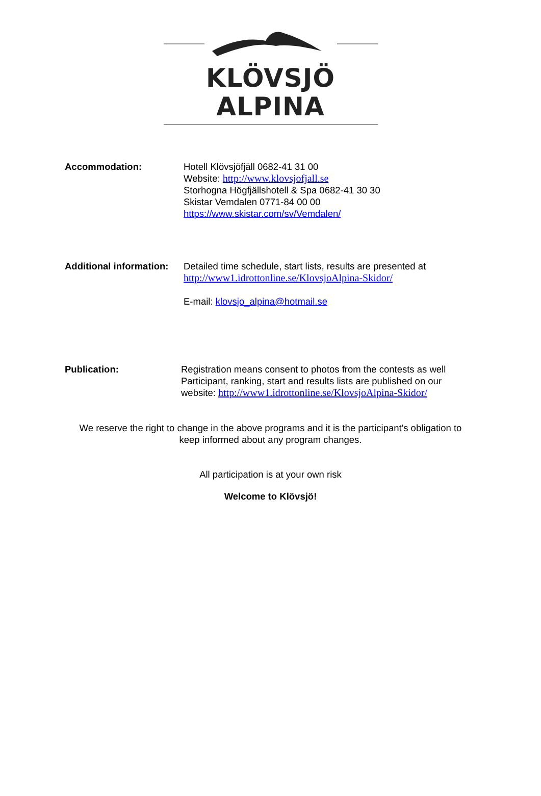KLÖVSJÖ ALPINA
Accommodation: Hotell Klövsjöfjäll 0682-41 31 00
Website: http://www.klovsjofjall.se
Storhogna Högfjällshotell & Spa 0682-41 30 30
Skistar Vemdalen 0771-84 00 00
https://www.skistar.com/sv/Vemdalen/
Additional information:
Detailed time schedule, start lists, results are presented at
http://www1.idrottonline.se/KlovsjoAlpina-Skidor/
E-mail: klovsjo_alpina@hotmail.se
Publication: Registration means consent to photos from the contests as well
Participant, ranking, start and results lists are published on our
website: http://www1.idrottonline.se/KlovsjoAlpina-Skidor/
We reserve the right to change in the above programs and it is the participant's obligation to
keep informed about any program changes.
All participation is at your own risk
Welcome to Klövsjö!